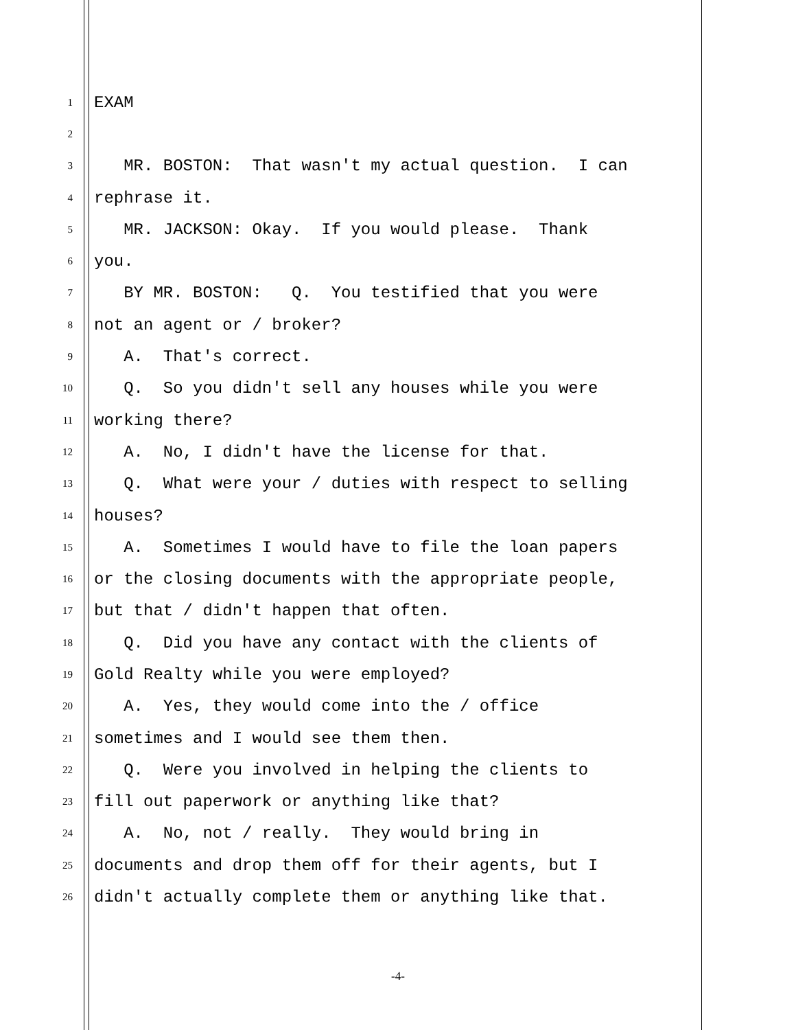1 EXAM
2
3 MR. BOSTON: That wasn't my actual question. I can
4 rephrase it.
5 MR. JACKSON: Okay. If you would please. Thank
6 you.
7 BY MR. BOSTON: Q. You testified that you were
8 not an agent or / broker?
9 A. That's correct.
10 Q. So you didn't sell any houses while you were
11 working there?
12 A. No, I didn't have the license for that.
13 Q. What were your / duties with respect to selling
14 houses?
15 A. Sometimes I would have to file the loan papers
16 or the closing documents with the appropriate people,
17 but that / didn't happen that often.
18 Q. Did you have any contact with the clients of
19 Gold Realty while you were employed?
20 A. Yes, they would come into the / office
21 sometimes and I would see them then.
22 Q. Were you involved in helping the clients to
23 fill out paperwork or anything like that?
24 A. No, not / really. They would bring in
25 documents and drop them off for their agents, but I
26 didn't actually complete them or anything like that.
-4-